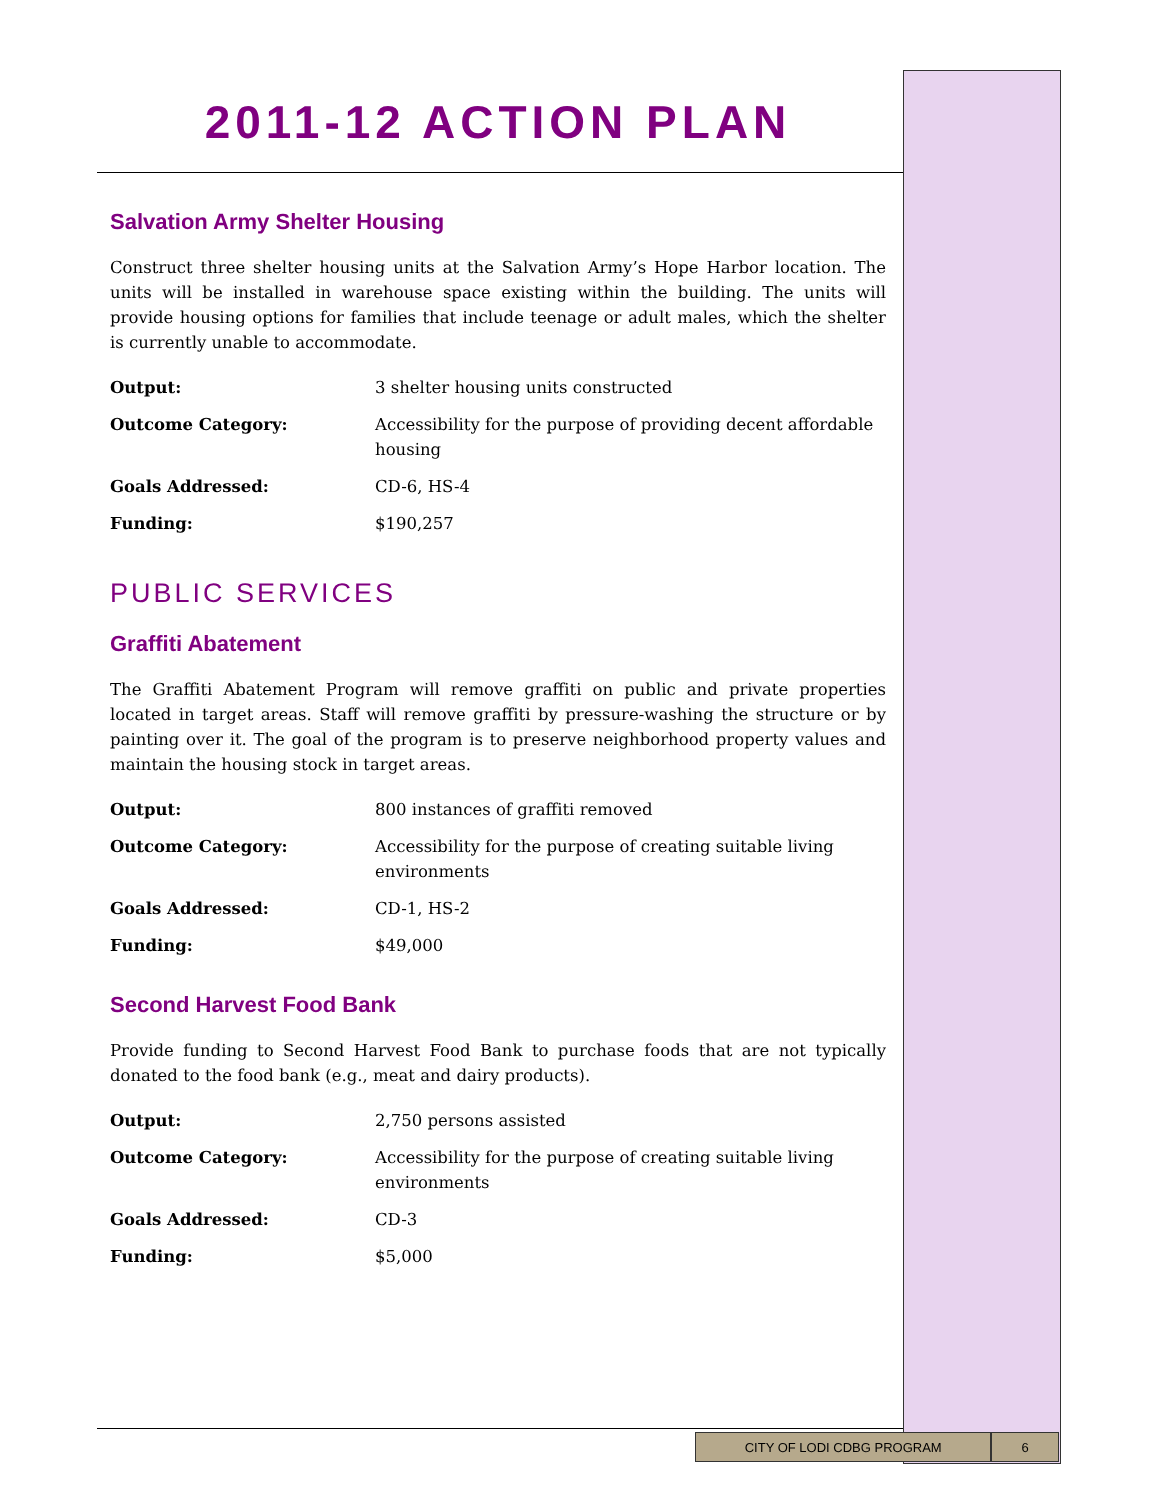2011-12 ACTION PLAN
Salvation Army Shelter Housing
Construct three shelter housing units at the Salvation Army’s Hope Harbor location. The units will be installed in warehouse space existing within the building. The units will provide housing options for families that include teenage or adult males, which the shelter is currently unable to accommodate.
| Output: | 3 shelter housing units constructed |
| Outcome Category: | Accessibility for the purpose of providing decent affordable housing |
| Goals Addressed: | CD-6, HS-4 |
| Funding: | $190,257 |
PUBLIC SERVICES
Graffiti Abatement
The Graffiti Abatement Program will remove graffiti on public and private properties located in target areas. Staff will remove graffiti by pressure-washing the structure or by painting over it. The goal of the program is to preserve neighborhood property values and maintain the housing stock in target areas.
| Output: | 800 instances of graffiti removed |
| Outcome Category: | Accessibility for the purpose of creating suitable living environments |
| Goals Addressed: | CD-1, HS-2 |
| Funding: | $49,000 |
Second Harvest Food Bank
Provide funding to Second Harvest Food Bank to purchase foods that are not typically donated to the food bank (e.g., meat and dairy products).
| Output: | 2,750 persons assisted |
| Outcome Category: | Accessibility for the purpose of creating suitable living environments |
| Goals Addressed: | CD-3 |
| Funding: | $5,000 |
CITY OF LODI CDBG PROGRAM 6